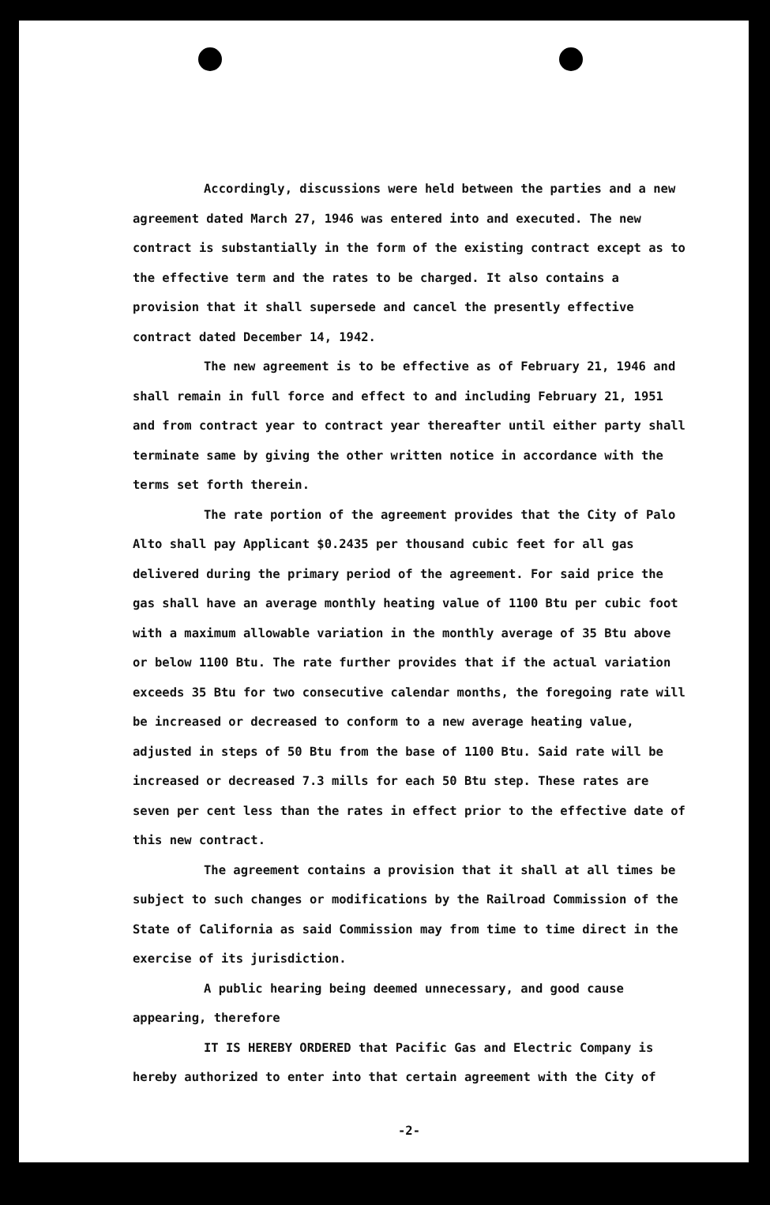Accordingly, discussions were held between the parties and a new agreement dated March 27, 1946 was entered into and executed. The new contract is substantially in the form of the existing contract except as to the effective term and the rates to be charged. It also contains a provision that it shall supersede and cancel the presently effective contract dated December 14, 1942.
The new agreement is to be effective as of February 21, 1946 and shall remain in full force and effect to and including February 21, 1951 and from contract year to contract year thereafter until either party shall terminate same by giving the other written notice in accordance with the terms set forth therein.
The rate portion of the agreement provides that the City of Palo Alto shall pay Applicant $0.2435 per thousand cubic feet for all gas delivered during the primary period of the agreement. For said price the gas shall have an average monthly heating value of 1100 Btu per cubic foot with a maximum allowable variation in the monthly average of 35 Btu above or below 1100 Btu. The rate further provides that if the actual variation exceeds 35 Btu for two consecutive calendar months, the foregoing rate will be increased or decreased to conform to a new average heating value, adjusted in steps of 50 Btu from the base of 1100 Btu. Said rate will be increased or decreased 7.3 mills for each 50 Btu step. These rates are seven per cent less than the rates in effect prior to the effective date of this new contract.
The agreement contains a provision that it shall at all times be subject to such changes or modifications by the Railroad Commission of the State of California as said Commission may from time to time direct in the exercise of its jurisdiction.
A public hearing being deemed unnecessary, and good cause appearing, therefore
IT IS HEREBY ORDERED that Pacific Gas and Electric Company is hereby authorized to enter into that certain agreement with the City of
-2-